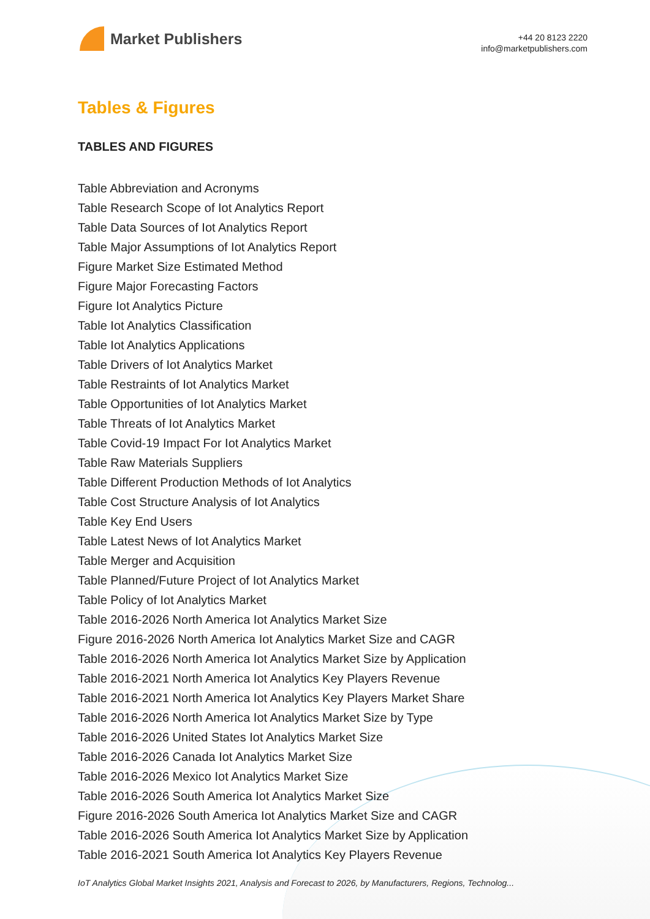Market Publishers
+44 20 8123 2220
info@marketpublishers.com
Tables & Figures
TABLES AND FIGURES
Table Abbreviation and Acronyms
Table Research Scope of Iot Analytics Report
Table Data Sources of Iot Analytics Report
Table Major Assumptions of Iot Analytics Report
Figure Market Size Estimated Method
Figure Major Forecasting Factors
Figure Iot Analytics Picture
Table Iot Analytics Classification
Table Iot Analytics Applications
Table Drivers of Iot Analytics Market
Table Restraints of Iot Analytics Market
Table Opportunities of Iot Analytics Market
Table Threats of Iot Analytics Market
Table Covid-19 Impact For Iot Analytics Market
Table Raw Materials Suppliers
Table Different Production Methods of Iot Analytics
Table Cost Structure Analysis of Iot Analytics
Table Key End Users
Table Latest News of Iot Analytics Market
Table Merger and Acquisition
Table Planned/Future Project of Iot Analytics Market
Table Policy of Iot Analytics Market
Table 2016-2026 North America Iot Analytics Market Size
Figure 2016-2026 North America Iot Analytics Market Size and CAGR
Table 2016-2026 North America Iot Analytics Market Size by Application
Table 2016-2021 North America Iot Analytics Key Players Revenue
Table 2016-2021 North America Iot Analytics Key Players Market Share
Table 2016-2026 North America Iot Analytics Market Size by Type
Table 2016-2026 United States Iot Analytics Market Size
Table 2016-2026 Canada Iot Analytics Market Size
Table 2016-2026 Mexico Iot Analytics Market Size
Table 2016-2026 South America Iot Analytics Market Size
Figure 2016-2026 South America Iot Analytics Market Size and CAGR
Table 2016-2026 South America Iot Analytics Market Size by Application
Table 2016-2021 South America Iot Analytics Key Players Revenue
IoT Analytics Global Market Insights 2021, Analysis and Forecast to 2026, by Manufacturers, Regions, Technolog...